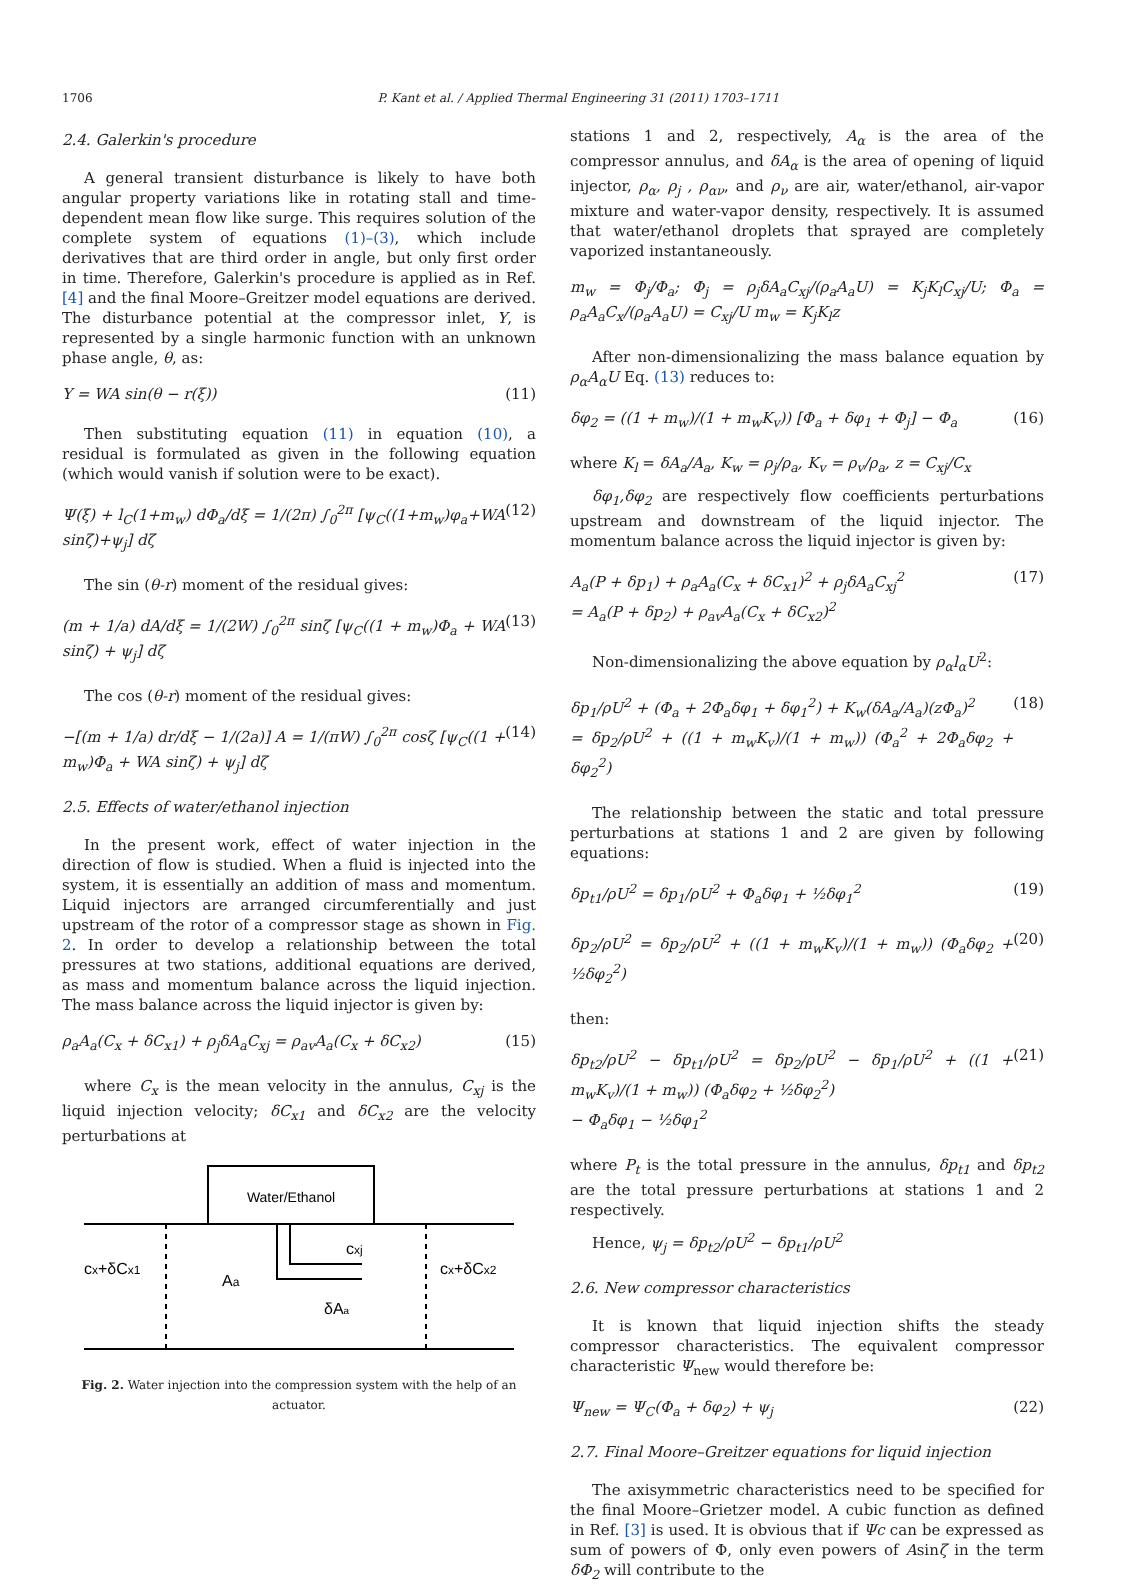1706 P. Kant et al. / Applied Thermal Engineering 31 (2011) 1703–1711
2.4. Galerkin's procedure
A general transient disturbance is likely to have both angular property variations like in rotating stall and time-dependent mean flow like surge. This requires solution of the complete system of equations (1)–(3), which include derivatives that are third order in angle, but only first order in time. Therefore, Galerkin's procedure is applied as in Ref. [4] and the final Moore–Greitzer model equations are derived. The disturbance potential at the compressor inlet, Y, is represented by a single harmonic function with an unknown phase angle, θ, as:
Y = WA sin(θ − r(ξ)) (11)
Then substituting equation (11) in equation (10), a residual is formulated as given in the following equation (which would vanish if solution were to be exact).
Ψ(ξ) + l<sub>C</sub>(1+m<sub>w</sub>) dΦ<sub>a</sub>/dξ = 1/(2π) ∫<sub>0</sub><sup>2π</sup> [ψ<sub>C</sub>((1+m<sub>w</sub>)φ<sub>a</sub>+WA sinζ)+ψ<sub>j</sub>] dζ (12)
The sin (θ-r) moment of the residual gives:
(m + 1/a) dA/dξ = 1/(2W) ∫<sub>0</sub><sup>2π</sup> sinζ [ψ<sub>C</sub>((1 + m<sub>w</sub>)Φ<sub>a</sub> + WA sinζ) + ψ<sub>j</sub>] dζ (13)
The cos (θ-r) moment of the residual gives:
−[(m + 1/a) dr/dξ − 1/(2a)] A = 1/(πW) ∫<sub>0</sub><sup>2π</sup> cosζ [ψ<sub>C</sub>((1 + m<sub>w</sub>)Φ<sub>a</sub> + WA sinζ) + ψ<sub>j</sub>] dζ (14)
2.5. Effects of water/ethanol injection
In the present work, effect of water injection in the direction of flow is studied. When a fluid is injected into the system, it is essentially an addition of mass and momentum. Liquid injectors are arranged circumferentially and just upstream of the rotor of a compressor stage as shown in Fig. 2. In order to develop a relationship between the total pressures at two stations, additional equations are derived, as mass and momentum balance across the liquid injection. The mass balance across the liquid injector is given by:
ρ<sub>a</sub>A<sub>a</sub>(C<sub>x</sub> + δC<sub>x1</sub>) + ρ<sub>j</sub>δA<sub>a</sub>C<sub>xj</sub> = ρ<sub>av</sub>A<sub>a</sub>(C<sub>x</sub> + δC<sub>x2</sub>) (15)
where C<sub>x</sub> is the mean velocity in the annulus, C<sub>xj</sub> is the liquid injection velocity; δC<sub>x1</sub> and δC<sub>x2</sub> are the velocity perturbations at
Water/Ethanol
cx+δCx1
Aa
cxj
δAa
cx+δCx2
Fig. 2. Water injection into the compression system with the help of an actuator.
stations 1 and 2, respectively, A<sub>α</sub> is the area of the compressor annulus, and δA<sub>α</sub> is the area of opening of liquid injector, ρ<sub>α</sub>, ρ<sub>j</sub> , ρ<sub>αν</sub>, and ρ<sub>ν</sub> are air, water/ethanol, air-vapor mixture and water-vapor density, respectively. It is assumed that water/ethanol droplets that sprayed are completely vaporized instantaneously.
m<sub>w</sub> = Φ<sub>j</sub>/Φ<sub>a</sub>; Φ<sub>j</sub> = ρ<sub>j</sub>δA<sub>a</sub>C<sub>xj</sub>/(ρ<sub>a</sub>A<sub>a</sub>U) = K<sub>j</sub>K<sub>l</sub>C<sub>xj</sub>/U; Φ<sub>a</sub> = ρ<sub>a</sub>A<sub>a</sub>C<sub>x</sub>/(ρ<sub>a</sub>A<sub>a</sub>U) = C<sub>xj</sub>/U m<sub>w</sub> = K<sub>j</sub>K<sub>l</sub>z
After non-dimensionalizing the mass balance equation by ρ<sub>α</sub>A<sub>α</sub>U Eq. (13) reduces to:
δφ<sub>2</sub> = ((1 + m<sub>w</sub>)/(1 + m<sub>w</sub>K<sub>v</sub>)) [Φ<sub>a</sub> + δφ<sub>1</sub> + Φ<sub>j</sub>] − Φ<sub>a</sub> (16)
where K<sub>l</sub> = δA<sub>a</sub>/A<sub>a</sub>, K<sub>w</sub> = ρ<sub>j</sub>/ρ<sub>a</sub>, K<sub>v</sub> = ρ<sub>v</sub>/ρ<sub>a</sub>, z = C<sub>xj</sub>/C<sub>x</sub>
δφ<sub>1</sub>,δφ<sub>2</sub> are respectively flow coefficients perturbations upstream and downstream of the liquid injector. The momentum balance across the liquid injector is given by:
A<sub>a</sub>(P + δp<sub>1</sub>) + ρ<sub>a</sub>A<sub>a</sub>(C<sub>x</sub> + δC<sub>x1</sub>)<sup>2</sup> + ρ<sub>j</sub>δA<sub>a</sub>C<sub>xj</sub><sup>2</sup>
= A<sub>a</sub>(P + δp<sub>2</sub>) + ρ<sub>av</sub>A<sub>a</sub>(C<sub>x</sub> + δC<sub>x2</sub>)<sup>2</sup> (17)
Non-dimensionalizing the above equation by ρ<sub>α</sub>l<sub>α</sub>U<sup>2</sup>:
δp<sub>1</sub>/ρU<sup>2</sup> + (Φ<sub>a</sub> + 2Φ<sub>a</sub>δφ<sub>1</sub> + δφ<sub>1</sub><sup>2</sup>) + K<sub>w</sub>(δA<sub>a</sub>/A<sub>a</sub>)(zΦ<sub>a</sub>)<sup>2</sup>
= δp<sub>2</sub>/ρU<sup>2</sup> + ((1 + m<sub>w</sub>K<sub>v</sub>)/(1 + m<sub>w</sub>)) (Φ<sub>a</sub><sup>2</sup> + 2Φ<sub>a</sub>δφ<sub>2</sub> + δφ<sub>2</sub><sup>2</sup>) (18)
The relationship between the static and total pressure perturbations at stations 1 and 2 are given by following equations:
δp<sub>t1</sub>/ρU<sup>2</sup> = δp<sub>1</sub>/ρU<sup>2</sup> + Φ<sub>a</sub>δφ<sub>1</sub> + ½δφ<sub>1</sub><sup>2</sup> (19)
δp<sub>2</sub>/ρU<sup>2</sup> = δp<sub>2</sub>/ρU<sup>2</sup> + ((1 + m<sub>w</sub>K<sub>v</sub>)/(1 + m<sub>w</sub>)) (Φ<sub>a</sub>δφ<sub>2</sub> + ½δφ<sub>2</sub><sup>2</sup>) (20)
then:
δp<sub>t2</sub>/ρU<sup>2</sup> − δp<sub>t1</sub>/ρU<sup>2</sup> = δp<sub>2</sub>/ρU<sup>2</sup> − δp<sub>1</sub>/ρU<sup>2</sup> + ((1 + m<sub>w</sub>K<sub>v</sub>)/(1 + m<sub>w</sub>)) (Φ<sub>a</sub>δφ<sub>2</sub> + ½δφ<sub>2</sub><sup>2</sup>)
− Φ<sub>a</sub>δφ<sub>1</sub> − ½δφ<sub>1</sub><sup>2</sup> (21)
where P<sub>t</sub> is the total pressure in the annulus, δp<sub>t1</sub> and δp<sub>t2</sub> are the total pressure perturbations at stations 1 and 2 respectively.
Hence, ψ<sub>j</sub> = δp<sub>t2</sub>/ρU<sup>2</sup> − δp<sub>t1</sub>/ρU<sup>2</sup>
2.6. New compressor characteristics
It is known that liquid injection shifts the steady compressor characteristics. The equivalent compressor characteristic Ψ<sub>new</sub> would therefore be:
Ψ<sub>new</sub> = Ψ<sub>C</sub>(Φ<sub>a</sub> + δφ<sub>2</sub>) + ψ<sub>j</sub> (22)
2.7. Final Moore–Greitzer equations for liquid injection
The axisymmetric characteristics need to be specified for the final Moore–Grietzer model. A cubic function as defined in Ref. [3] is used. It is obvious that if Ψc can be expressed as sum of powers of Φ, only even powers of Asinζ in the term δΦ<sub>2</sub> will contribute to the